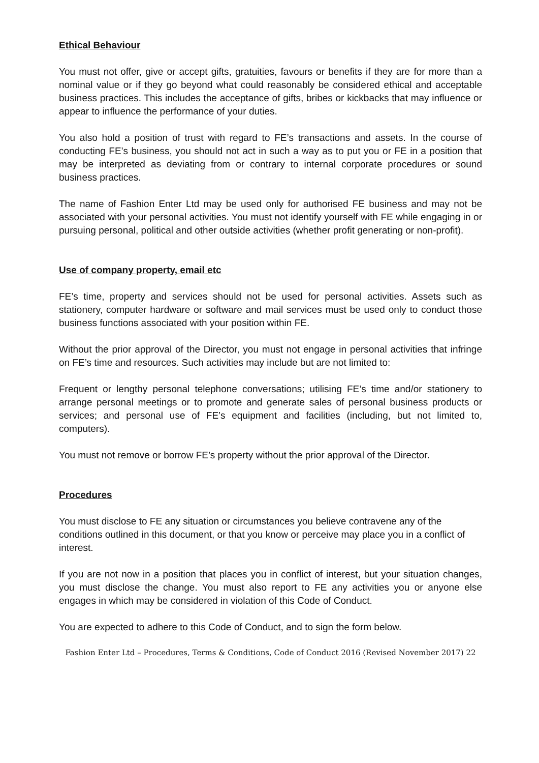Ethical Behaviour
You must not offer, give or accept gifts, gratuities, favours or benefits if they are for more than a nominal value or if they go beyond what could reasonably be considered ethical and acceptable business practices. This includes the acceptance of gifts, bribes or kickbacks that may influence or appear to influence the performance of your duties.
You also hold a position of trust with regard to FE’s transactions and assets. In the course of conducting FE’s business, you should not act in such a way as to put you or FE in a position that may be interpreted as deviating from or contrary to internal corporate procedures or sound business practices.
The name of Fashion Enter Ltd may be used only for authorised FE business and may not be associated with your personal activities. You must not identify yourself with FE while engaging in or pursuing personal, political and other outside activities (whether profit generating or non-profit).
Use of company property, email etc
FE’s time, property and services should not be used for personal activities. Assets such as stationery, computer hardware or software and mail services must be used only to conduct those business functions associated with your position within FE.
Without the prior approval of the Director, you must not engage in personal activities that infringe on FE’s time and resources. Such activities may include but are not limited to:
Frequent or lengthy personal telephone conversations; utilising FE’s time and/or stationery to arrange personal meetings or to promote and generate sales of personal business products or services; and personal use of FE’s equipment and facilities (including, but not limited to, computers).
You must not remove or borrow FE’s property without the prior approval of the Director.
Procedures
You must disclose to FE any situation or circumstances you believe contravene any of the conditions outlined in this document, or that you know or perceive may place you in a conflict of interest.
If you are not now in a position that places you in conflict of interest, but your situation changes, you must disclose the change. You must also report to FE any activities you or anyone else engages in which may be considered in violation of this Code of Conduct.
You are expected to adhere to this Code of Conduct, and to sign the form below.
Fashion Enter Ltd – Procedures, Terms & Conditions, Code of Conduct 2016 (Revised November 2017) 22